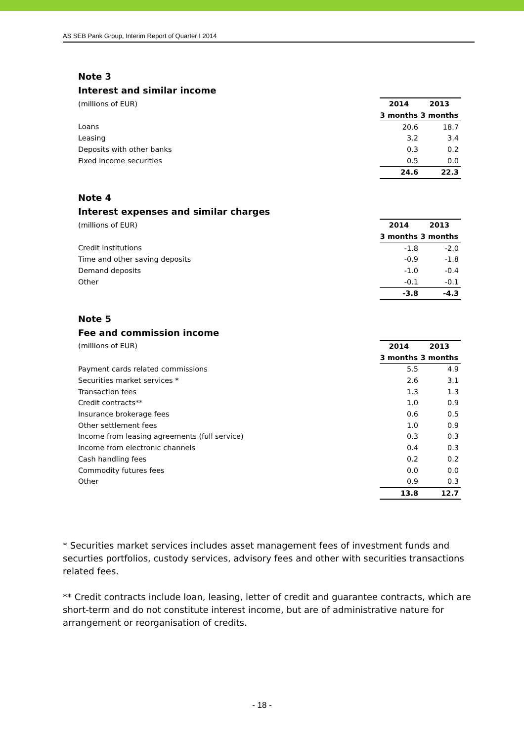AS SEB Pank Group, Interim Report of Quarter I 2014
Note 3
Interest and similar income
| (millions of EUR) | 2014 | 2013 |
| | 3 months | 3 months |
| Loans | 20.6 | 18.7 |
| Leasing | 3.2 | 3.4 |
| Deposits with other banks | 0.3 | 0.2 |
| Fixed income securities | 0.5 | 0.0 |
| | 24.6 | 22.3 |
Note 4
Interest expenses and similar charges
| (millions of EUR) | 2014 | 2013 |
| | 3 months | 3 months |
| Credit institutions | -1.8 | -2.0 |
| Time and other saving deposits | -0.9 | -1.8 |
| Demand deposits | -1.0 | -0.4 |
| Other | -0.1 | -0.1 |
| | -3.8 | -4.3 |
Note 5
Fee and commission income
| (millions of EUR) | 2014 | 2013 |
| | 3 months | 3 months |
| Payment cards related commissions | 5.5 | 4.9 |
| Securities market services * | 2.6 | 3.1 |
| Transaction fees | 1.3 | 1.3 |
| Credit contracts** | 1.0 | 0.9 |
| Insurance brokerage fees | 0.6 | 0.5 |
| Other settlement fees | 1.0 | 0.9 |
| Income from leasing agreements (full service) | 0.3 | 0.3 |
| Income from electronic channels | 0.4 | 0.3 |
| Cash handling fees | 0.2 | 0.2 |
| Commodity futures fees | 0.0 | 0.0 |
| Other | 0.9 | 0.3 |
| | 13.8 | 12.7 |
* Securities market services includes asset management fees of investment funds and securties portfolios, custody services, advisory fees and other with securities transactions related fees.
** Credit contracts include loan, leasing, letter of credit and guarantee contracts, which are short-term and do not constitute interest income, but are of administrative nature for arrangement or reorganisation of credits.
- 18 -